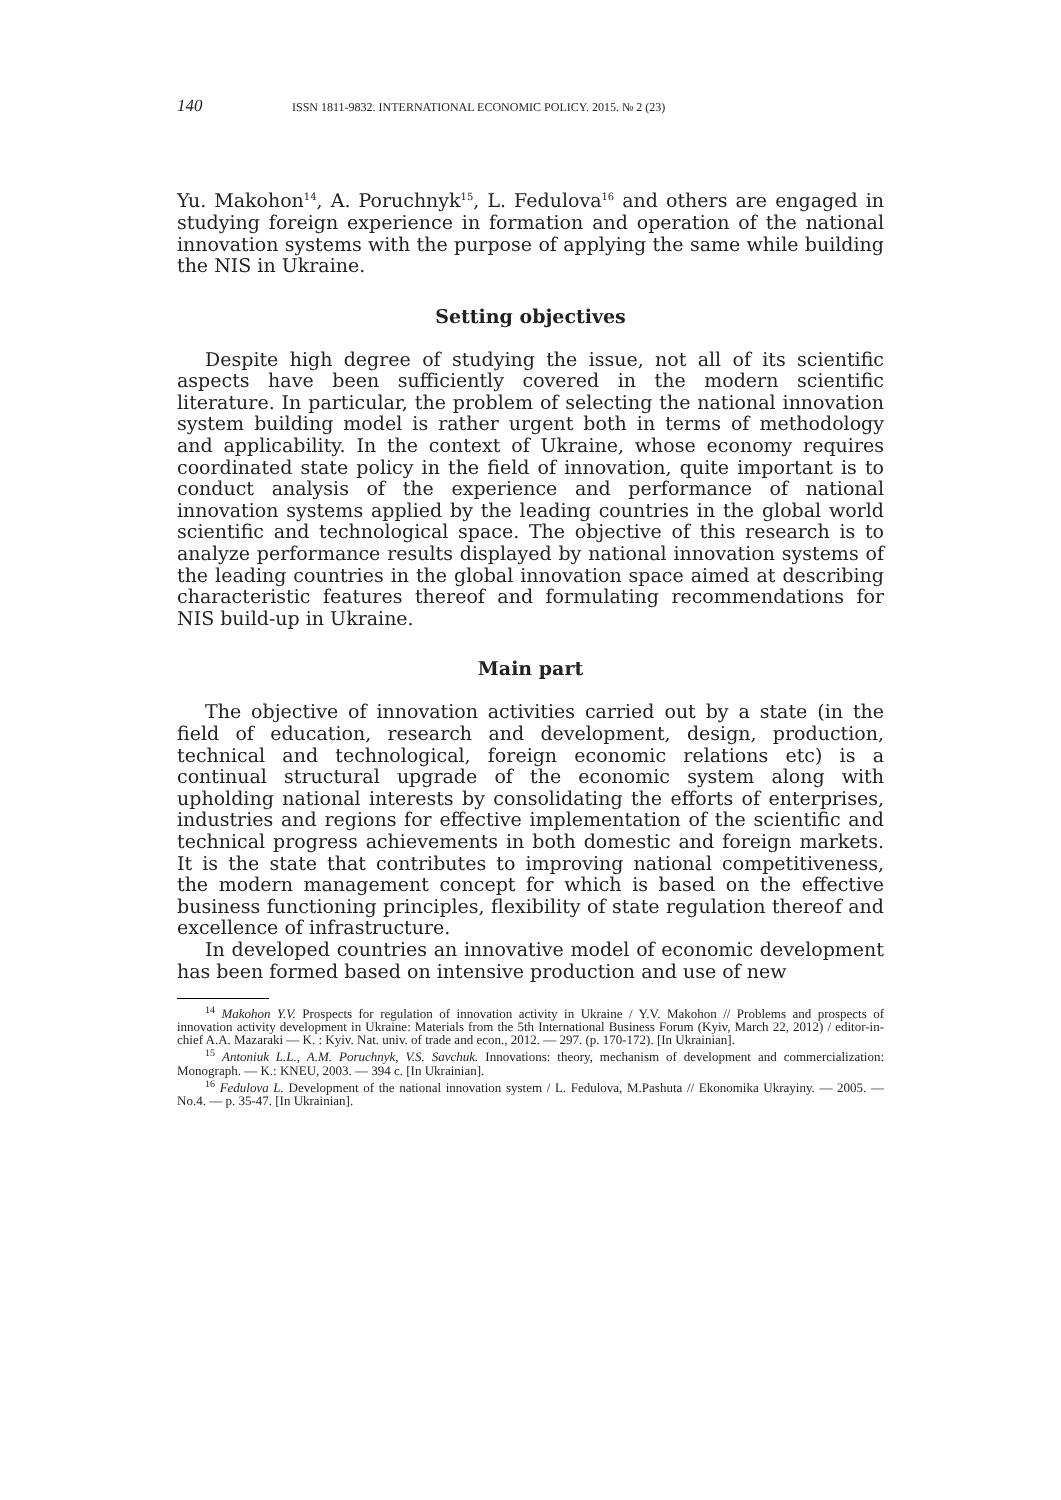140 ISSN 1811-9832. INTERNATIONAL ECONOMIC POLICY. 2015. № 2 (23)
Yu. Makohon<sup>14</sup>, A. Poruchnyk<sup>15</sup>, L. Fedulova<sup>16</sup> and others are engaged in studying foreign experience in formation and operation of the national innovation systems with the purpose of applying the same while building the NIS in Ukraine.
Setting objectives
Despite high degree of studying the issue, not all of its scientific aspects have been sufficiently covered in the modern scientific literature. In particular, the problem of selecting the national innovation system building model is rather urgent both in terms of methodology and applicability. In the context of Ukraine, whose economy requires coordinated state policy in the field of innovation, quite important is to conduct analysis of the experience and performance of national innovation systems applied by the leading countries in the global world scientific and technological space. The objective of this research is to analyze performance results displayed by national innovation systems of the leading countries in the global innovation space aimed at describing characteristic features thereof and formulating recommendations for NIS build-up in Ukraine.
Main part
The objective of innovation activities carried out by a state (in the field of education, research and development, design, production, technical and technological, foreign economic relations etc) is a continual structural upgrade of the economic system along with upholding national interests by consolidating the efforts of enterprises, industries and regions for effective implementation of the scientific and technical progress achievements in both domestic and foreign markets. It is the state that contributes to improving national competitiveness, the modern management concept for which is based on the effective business functioning principles, flexibility of state regulation thereof and excellence of infrastructure.
In developed countries an innovative model of economic development has been formed based on intensive production and use of new
<sup>14</sup> Makohon Y.V. Prospects for regulation of innovation activity in Ukraine / Y.V. Makohon // Problems and prospects of innovation activity development in Ukraine: Materials from the 5th International Business Forum (Kyiv, March 22, 2012) / editor-in-chief A.A. Mazaraki — K. : Kyiv. Nat. univ. of trade and econ., 2012. — 297. (p. 170-172). [In Ukrainian].
<sup>15</sup> Antoniuk L.L., A.M. Poruchnyk, V.S. Savchuk. Innovations: theory, mechanism of development and commercialization: Monograph. — K.: KNEU, 2003. — 394 c. [In Ukrainian].
<sup>16</sup> Fedulova L. Development of the national innovation system / L. Fedulova, M.Pashuta // Ekonomika Ukrayiny. — 2005. — No.4. — p. 35-47. [In Ukrainian].